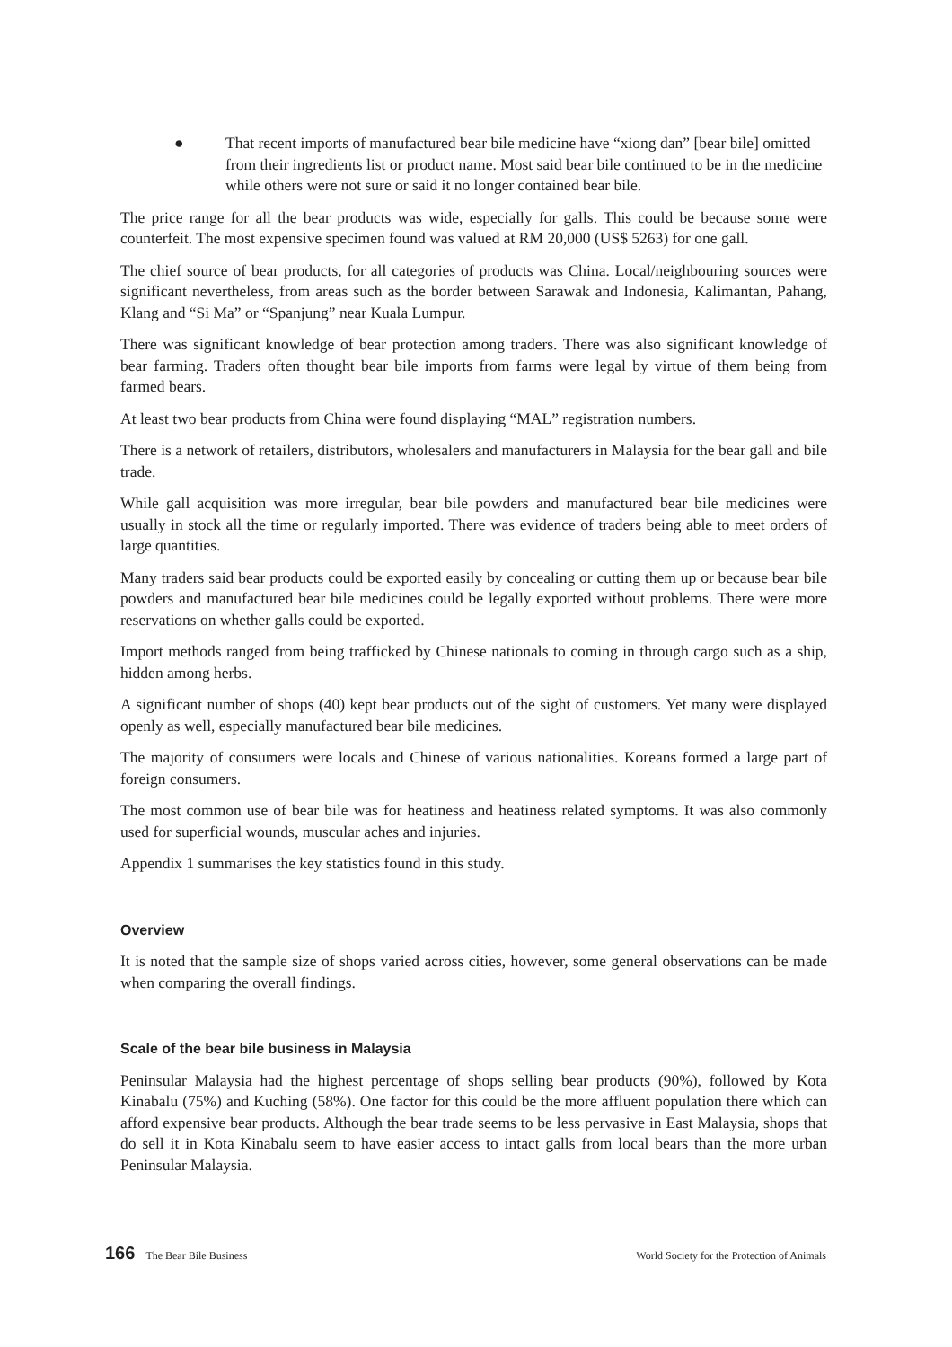● That recent imports of manufactured bear bile medicine have “xiong dan” [bear bile] omitted from their ingredients list or product name. Most said bear bile continued to be in the medicine while others were not sure or said it no longer contained bear bile.
The price range for all the bear products was wide, especially for galls. This could be because some were counterfeit. The most expensive specimen found was valued at RM 20,000 (US$ 5263) for one gall.
The chief source of bear products, for all categories of products was China. Local/neighbouring sources were significant nevertheless, from areas such as the border between Sarawak and Indonesia, Kalimantan, Pahang, Klang and “Si Ma” or “Spanjung” near Kuala Lumpur.
There was significant knowledge of bear protection among traders. There was also significant knowledge of bear farming. Traders often thought bear bile imports from farms were legal by virtue of them being from farmed bears.
At least two bear products from China were found displaying “MAL” registration numbers.
There is a network of retailers, distributors, wholesalers and manufacturers in Malaysia for the bear gall and bile trade.
While gall acquisition was more irregular, bear bile powders and manufactured bear bile medicines were usually in stock all the time or regularly imported. There was evidence of traders being able to meet orders of large quantities.
Many traders said bear products could be exported easily by concealing or cutting them up or because bear bile powders and manufactured bear bile medicines could be legally exported without problems. There were more reservations on whether galls could be exported.
Import methods ranged from being trafficked by Chinese nationals to coming in through cargo such as a ship, hidden among herbs.
A significant number of shops (40) kept bear products out of the sight of customers. Yet many were displayed openly as well, especially manufactured bear bile medicines.
The majority of consumers were locals and Chinese of various nationalities. Koreans formed a large part of foreign consumers.
The most common use of bear bile was for heatiness and heatiness related symptoms. It was also commonly used for superficial wounds, muscular aches and injuries.
Appendix 1 summarises the key statistics found in this study.
Overview
It is noted that the sample size of shops varied across cities, however, some general observations can be made when comparing the overall findings.
Scale of the bear bile business in Malaysia
Peninsular Malaysia had the highest percentage of shops selling bear products (90%), followed by Kota Kinabalu (75%) and Kuching (58%). One factor for this could be the more affluent population there which can afford expensive bear products. Although the bear trade seems to be less pervasive in East Malaysia, shops that do sell it in Kota Kinabalu seem to have easier access to intact galls from local bears than the more urban Peninsular Malaysia.
166 The Bear Bile Business World Society for the Protection of Animals